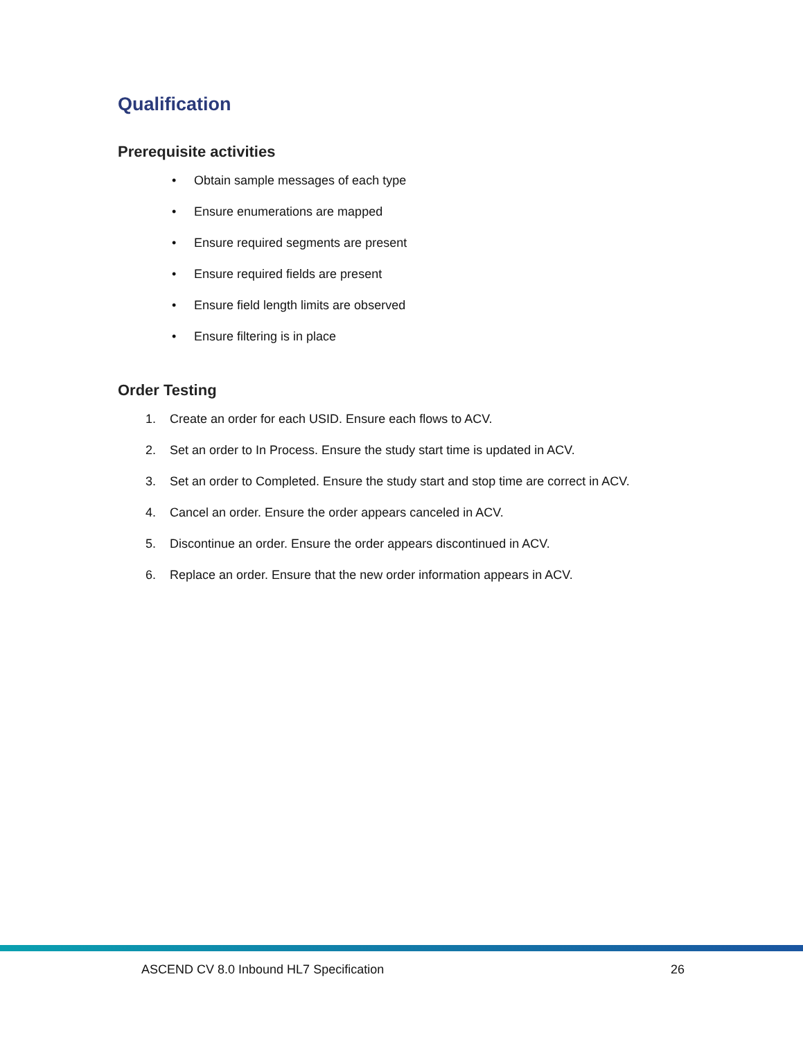Qualification
Prerequisite activities
• Obtain sample messages of each type
• Ensure enumerations are mapped
• Ensure required segments are present
• Ensure required fields are present
• Ensure field length limits are observed
• Ensure filtering is in place
Order Testing
1. Create an order for each USID. Ensure each flows to ACV.
2. Set an order to In Process. Ensure the study start time is updated in ACV.
3. Set an order to Completed. Ensure the study start and stop time are correct in ACV.
4. Cancel an order. Ensure the order appears canceled in ACV.
5. Discontinue an order. Ensure the order appears discontinued in ACV.
6. Replace an order. Ensure that the new order information appears in ACV.
ASCEND CV 8.0 Inbound HL7 Specification 26